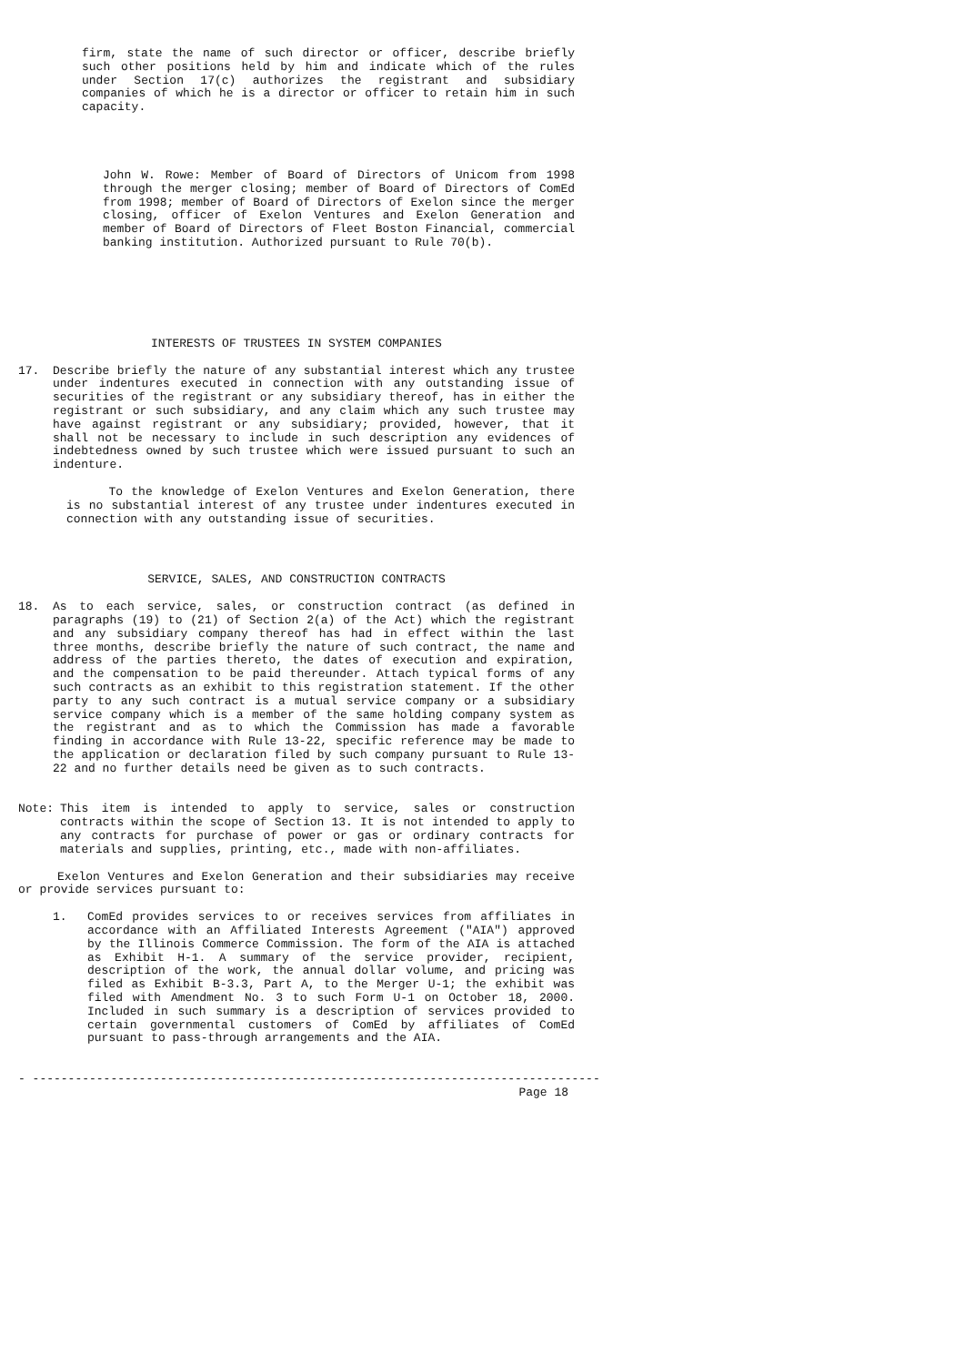firm, state the name of such director or officer, describe briefly such other positions held by him and indicate which of the rules under Section 17(c) authorizes the registrant and subsidiary companies of which he is a director or officer to retain him in such capacity.
John W. Rowe: Member of Board of Directors of Unicom from 1998 through the merger closing; member of Board of Directors of ComEd from 1998; member of Board of Directors of Exelon since the merger closing, officer of Exelon Ventures and Exelon Generation and member of Board of Directors of Fleet Boston Financial, commercial banking institution. Authorized pursuant to Rule 70(b).
INTERESTS OF TRUSTEES IN SYSTEM COMPANIES
17. Describe briefly the nature of any substantial interest which any trustee under indentures executed in connection with any outstanding issue of securities of the registrant or any subsidiary thereof, has in either the registrant or such subsidiary, and any claim which any such trustee may have against registrant or any subsidiary; provided, however, that it shall not be necessary to include in such description any evidences of indebtedness owned by such trustee which were issued pursuant to such an indenture.
To the knowledge of Exelon Ventures and Exelon Generation, there is no substantial interest of any trustee under indentures executed in connection with any outstanding issue of securities.
SERVICE, SALES, AND CONSTRUCTION CONTRACTS
18. As to each service, sales, or construction contract (as defined in paragraphs (19) to (21) of Section 2(a) of the Act) which the registrant and any subsidiary company thereof has had in effect within the last three months, describe briefly the nature of such contract, the name and address of the parties thereto, the dates of execution and expiration, and the compensation to be paid thereunder. Attach typical forms of any such contracts as an exhibit to this registration statement. If the other party to any such contract is a mutual service company or a subsidiary service company which is a member of the same holding company system as the registrant and as to which the Commission has made a favorable finding in accordance with Rule 13-22, specific reference may be made to the application or declaration filed by such company pursuant to Rule 13-22 and no further details need be given as to such contracts.
Note: This item is intended to apply to service, sales or construction contracts within the scope of Section 13. It is not intended to apply to any contracts for purchase of power or gas or ordinary contracts for materials and supplies, printing, etc., made with non-affiliates.
Exelon Ventures and Exelon Generation and their subsidiaries may receive or provide services pursuant to:
1. ComEd provides services to or receives services from affiliates in accordance with an Affiliated Interests Agreement ("AIA") approved by the Illinois Commerce Commission. The form of the AIA is attached as Exhibit H-1. A summary of the service provider, recipient, description of the work, the annual dollar volume, and pricing was filed as Exhibit B-3.3, Part A, to the Merger U-1; the exhibit was filed with Amendment No. 3 to such Form U-1 on October 18, 2000. Included in such summary is a description of services provided to certain governmental customers of ComEd by affiliates of ComEd pursuant to pass-through arrangements and the AIA.
- --------------------------------------------------------------------------------
Page 18